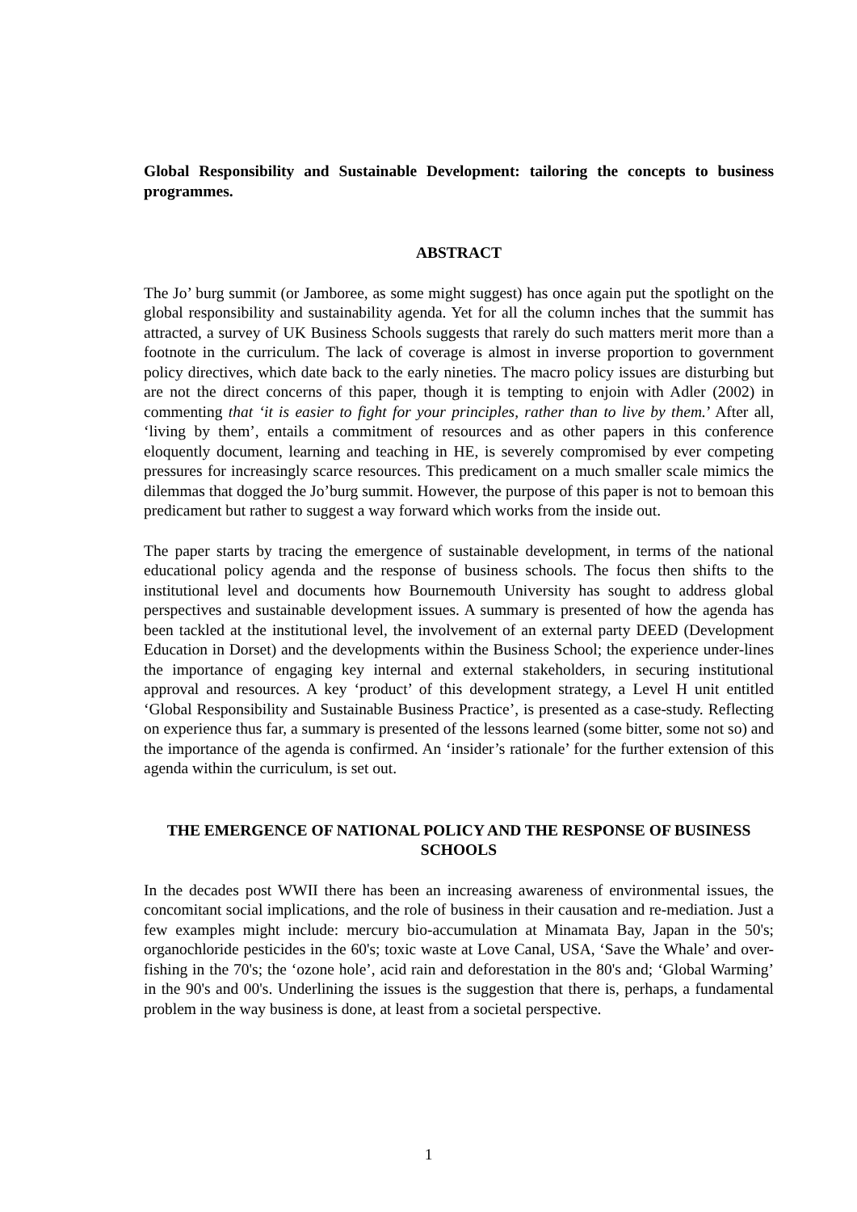Global Responsibility and Sustainable Development: tailoring the concepts to business programmes.
ABSTRACT
The Jo’ burg summit (or Jamboree, as some might suggest) has once again put the spotlight on the global responsibility and sustainability agenda. Yet for all the column inches that the summit has attracted, a survey of UK Business Schools suggests that rarely do such matters merit more than a footnote in the curriculum. The lack of coverage is almost in inverse proportion to government policy directives, which date back to the early nineties. The macro policy issues are disturbing but are not the direct concerns of this paper, though it is tempting to enjoin with Adler (2002) in commenting that ‘it is easier to fight for your principles, rather than to live by them.’ After all, ‘living by them’, entails a commitment of resources and as other papers in this conference eloquently document, learning and teaching in HE, is severely compromised by ever competing pressures for increasingly scarce resources. This predicament on a much smaller scale mimics the dilemmas that dogged the Jo’burg summit. However, the purpose of this paper is not to bemoan this predicament but rather to suggest a way forward which works from the inside out.
The paper starts by tracing the emergence of sustainable development, in terms of the national educational policy agenda and the response of business schools. The focus then shifts to the institutional level and documents how Bournemouth University has sought to address global perspectives and sustainable development issues. A summary is presented of how the agenda has been tackled at the institutional level, the involvement of an external party DEED (Development Education in Dorset) and the developments within the Business School; the experience under-lines the importance of engaging key internal and external stakeholders, in securing institutional approval and resources. A key ‘product’ of this development strategy, a Level H unit entitled ‘Global Responsibility and Sustainable Business Practice’, is presented as a case-study. Reflecting on experience thus far, a summary is presented of the lessons learned (some bitter, some not so) and the importance of the agenda is confirmed. An ‘insider’s rationale’ for the further extension of this agenda within the curriculum, is set out.
THE EMERGENCE OF NATIONAL POLICY AND THE RESPONSE OF BUSINESS SCHOOLS
In the decades post WWII there has been an increasing awareness of environmental issues, the concomitant social implications, and the role of business in their causation and re-mediation. Just a few examples might include: mercury bio-accumulation at Minamata Bay, Japan in the 50's; organochloride pesticides in the 60's; toxic waste at Love Canal, USA, ‘Save the Whale’ and over-fishing in the 70's; the ‘ozone hole’, acid rain and deforestation in the 80's and; ‘Global Warming’ in the 90's and 00's. Underlining the issues is the suggestion that there is, perhaps, a fundamental problem in the way business is done, at least from a societal perspective.
1